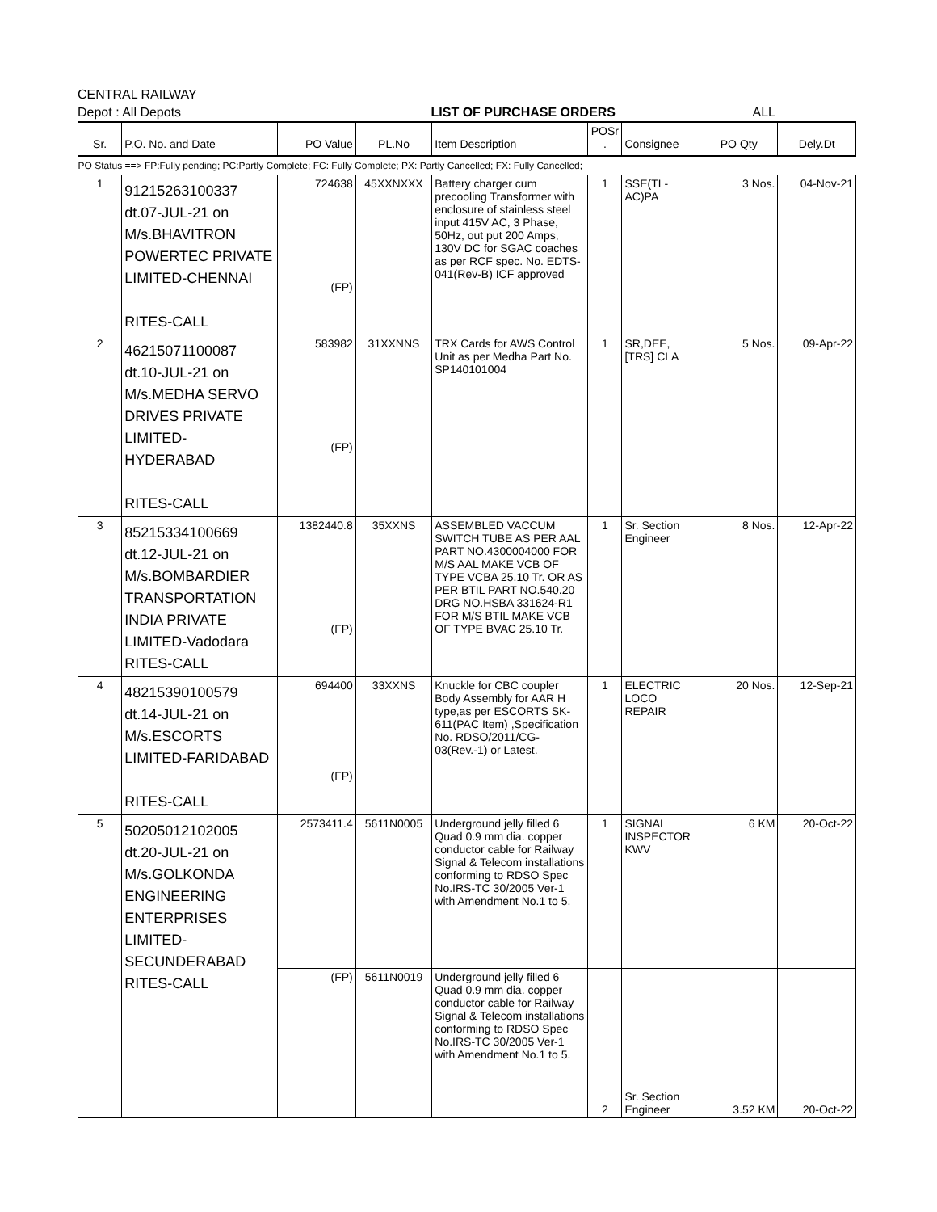CENTRAL RAILWAY
Depot : All Depots LIST OF PURCHASE ORDERS ALL
| Sr. | P.O. No. and Date | PO Value | PL.No | Item Description | POSr . | Consignee | PO Qty | Dely.Dt |
| --- | --- | --- | --- | --- | --- | --- | --- | --- |
| PO Status ==> FP:Fully pending; PC:Partly Complete; FC: Fully Complete; PX: Partly Cancelled; FX: Fully Cancelled; | | | | | | | | |
| 1 | 91215263100337 dt.07-JUL-21 on M/s.BHAVITRON POWERTEC PRIVATE LIMITED-CHENNAI RITES-CALL | 724638 (FP) | 45XXNXXX | Battery charger cum precooling Transformer with enclosure of stainless steel input 415V AC, 3 Phase, 50Hz, out put 200 Amps, 130V DC for SGAC coaches as per RCF spec. No. EDTS-041(Rev-B) ICF approved | 1 | SSE(TL-AC)PA | 3 Nos. | 04-Nov-21 |
| 2 | 46215071100087 dt.10-JUL-21 on M/s.MEDHA SERVO DRIVES PRIVATE LIMITED-HYDERABAD RITES-CALL | 583982 (FP) | 31XXNNS | TRX Cards for AWS Control Unit as per Medha Part No. SP140101004 | 1 | SR,DEE,[TRS] CLA | 5 Nos. | 09-Apr-22 |
| 3 | 85215334100669 dt.12-JUL-21 on M/s.BOMBARDIER TRANSPORTATION INDIA PRIVATE LIMITED-Vadodara RITES-CALL | 1382440.8 (FP) | 35XXNS | ASSEMBLED VACCUM SWITCH TUBE AS PER AAL PART NO.4300004000 FOR M/S AAL MAKE VCB OF TYPE VCBA 25.10 Tr. OR AS PER BTIL PART NO.540.20 DRG NO.HSBA 331624-R1 FOR M/S BTIL MAKE VCB OF TYPE BVAC 25.10 Tr. | 1 | Sr. Section Engineer | 8 Nos. | 12-Apr-22 |
| 4 | 48215390100579 dt.14-JUL-21 on M/s.ESCORTS LIMITED-FARIDABAD RITES-CALL | 694400 (FP) | 33XXNS | Knuckle for CBC coupler Body Assembly for AAR H type,as per ESCORTS SK-611(PAC Item) ,Specification No. RDSO/2011/CG-03(Rev.-1) or Latest. | 1 | ELECTRIC LOCO REPAIR | 20 Nos. | 12-Sep-21 |
| 5 | 50205012102005 dt.20-JUL-21 on M/s.GOLKONDA ENGINEERING ENTERPRISES LIMITED- SECUNDERABAD RITES-CALL | 2573411.4 | 5611N0005 | Underground jelly filled 6 Quad 0.9 mm dia. copper conductor cable for Railway Signal & Telecom installations conforming to RDSO Spec No.IRS-TC 30/2005 Ver-1 with Amendment No.1 to 5. | 1 | SIGNAL INSPECTOR KWV | 6 KM | 20-Oct-22 |
| | | (FP) | 5611N0019 | Underground jelly filled 6 Quad 0.9 mm dia. copper conductor cable for Railway Signal & Telecom installations conforming to RDSO Spec No.IRS-TC 30/2005 Ver-1 with Amendment No.1 to 5. | 2 | Sr. Section Engineer | 3.52 KM | 20-Oct-22 |